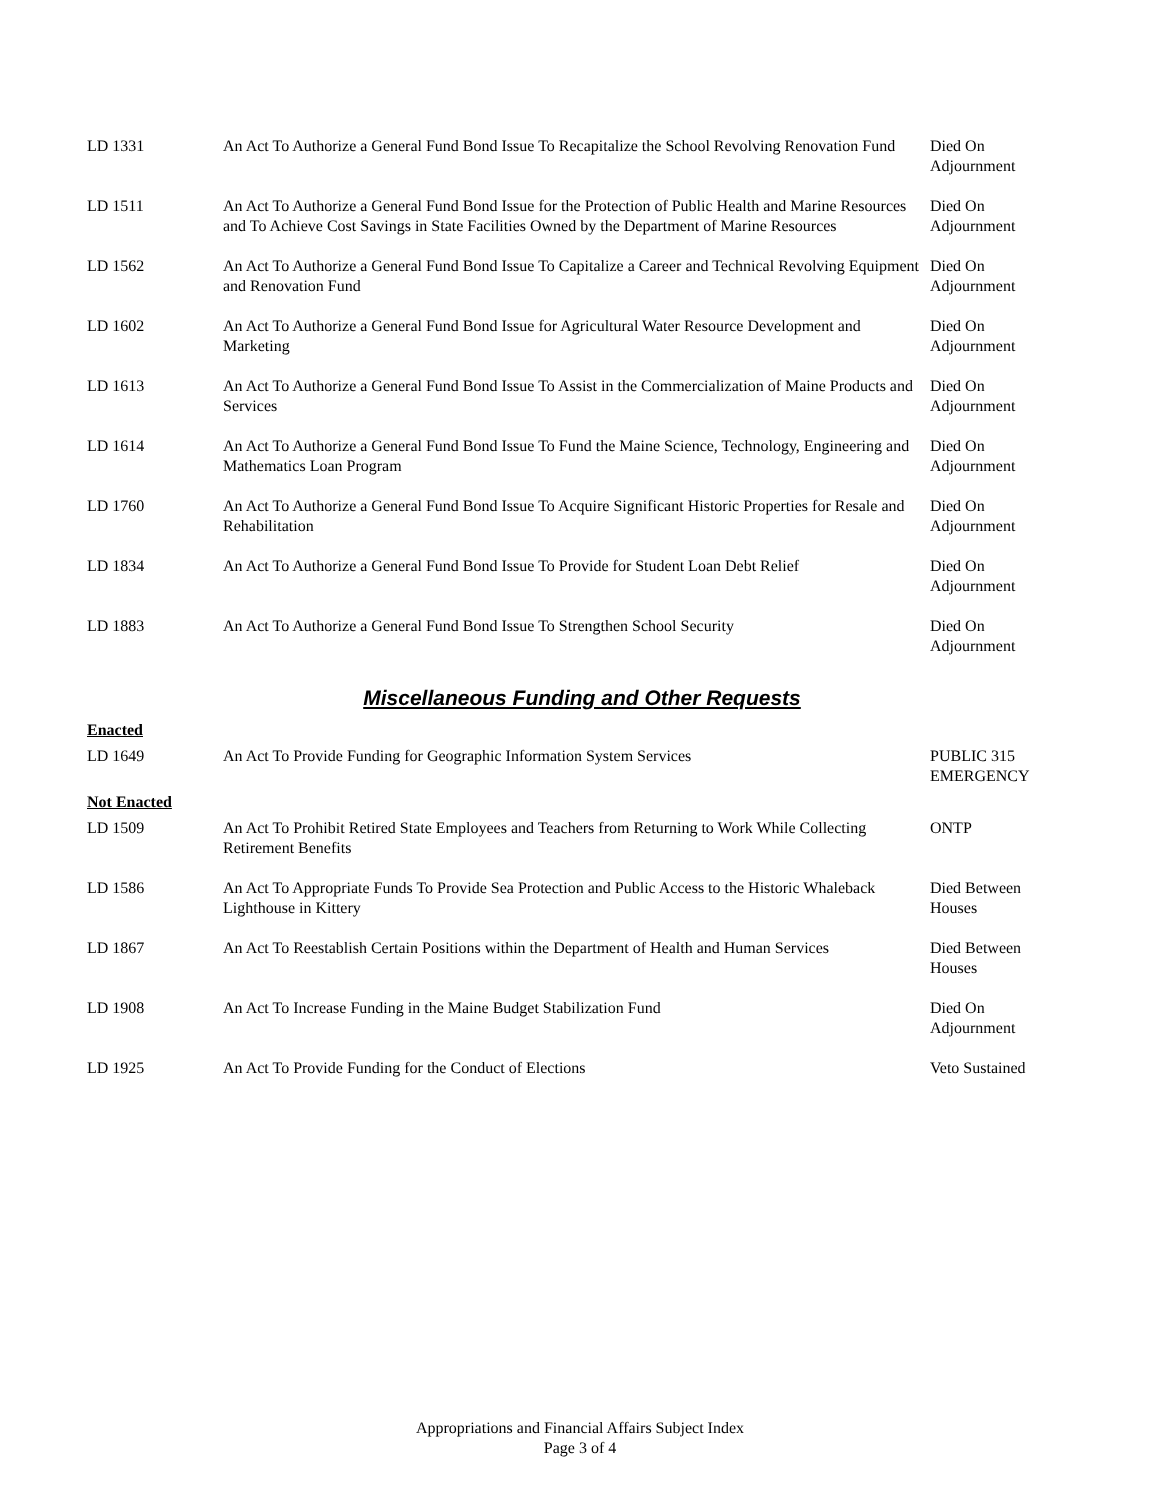| LD 1331 | An Act To Authorize a General Fund Bond Issue To Recapitalize the School Revolving Renovation Fund | Died On Adjournment |
| LD 1511 | An Act To Authorize a General Fund Bond Issue for the Protection of Public Health and Marine Resources and To Achieve Cost Savings in State Facilities Owned by the Department of Marine Resources | Died On Adjournment |
| LD 1562 | An Act To Authorize a General Fund Bond Issue To Capitalize a Career and Technical Revolving Equipment and Renovation Fund | Died On Adjournment |
| LD 1602 | An Act To Authorize a General Fund Bond Issue for Agricultural Water Resource Development and Marketing | Died On Adjournment |
| LD 1613 | An Act To Authorize a General Fund Bond Issue To Assist in the Commercialization of Maine Products and Services | Died On Adjournment |
| LD 1614 | An Act To Authorize a General Fund Bond Issue To Fund the Maine Science, Technology, Engineering and Mathematics Loan Program | Died On Adjournment |
| LD 1760 | An Act To Authorize a General Fund Bond Issue To Acquire Significant Historic Properties for Resale and Rehabilitation | Died On Adjournment |
| LD 1834 | An Act To Authorize a General Fund Bond Issue To Provide for Student Loan Debt Relief | Died On Adjournment |
| LD 1883 | An Act To Authorize a General Fund Bond Issue To Strengthen School Security | Died On Adjournment |
Miscellaneous Funding and Other Requests
| Enacted | | |
| LD 1649 | An Act To Provide Funding for Geographic Information System Services | PUBLIC 315 EMERGENCY |
| Not Enacted | | |
| LD 1509 | An Act To Prohibit Retired State Employees and Teachers from Returning to Work While Collecting Retirement Benefits | ONTP |
| LD 1586 | An Act To Appropriate Funds To Provide Sea Protection and Public Access to the Historic Whaleback Lighthouse in Kittery | Died Between Houses |
| LD 1867 | An Act To Reestablish Certain Positions within the Department of Health and Human Services | Died Between Houses |
| LD 1908 | An Act To Increase Funding in the Maine Budget Stabilization Fund | Died On Adjournment |
| LD 1925 | An Act To Provide Funding for the Conduct of Elections | Veto Sustained |
Appropriations and Financial Affairs Subject Index
Page 3 of 4